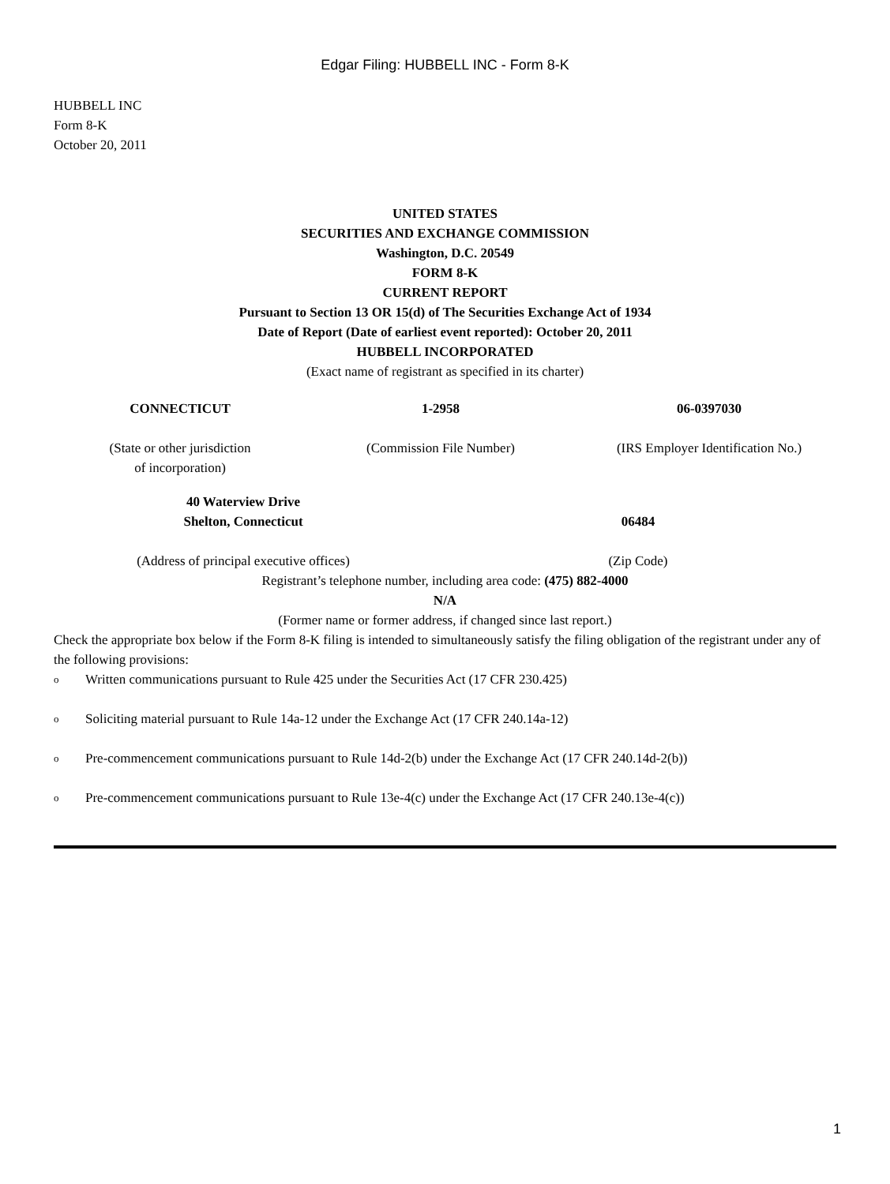Edgar Filing: HUBBELL INC - Form 8-K
HUBBELL INC
Form 8-K
October 20, 2011
UNITED STATES
SECURITIES AND EXCHANGE COMMISSION
Washington, D.C. 20549
FORM 8-K
CURRENT REPORT
Pursuant to Section 13 OR 15(d) of The Securities Exchange Act of 1934
Date of Report (Date of earliest event reported): October 20, 2011
HUBBELL INCORPORATED
(Exact name of registrant as specified in its charter)
| CONNECTICUT | 1-2958 | 06-0397030 |
| (State or other jurisdiction of incorporation) | (Commission File Number) | (IRS Employer Identification No.) |
| 40 Waterview Drive Shelton, Connecticut | 06484 |
| (Address of principal executive offices) | (Zip Code) |
Registrant’s telephone number, including area code: (475) 882-4000
N/A
(Former name or former address, if changed since last report.)
Check the appropriate box below if the Form 8-K filing is intended to simultaneously satisfy the filing obligation of the registrant under any of the following provisions:
o Written communications pursuant to Rule 425 under the Securities Act (17 CFR 230.425)
o Soliciting material pursuant to Rule 14a-12 under the Exchange Act (17 CFR 240.14a-12)
o Pre-commencement communications pursuant to Rule 14d-2(b) under the Exchange Act (17 CFR 240.14d-2(b))
o Pre-commencement communications pursuant to Rule 13e-4(c) under the Exchange Act (17 CFR 240.13e-4(c))
1